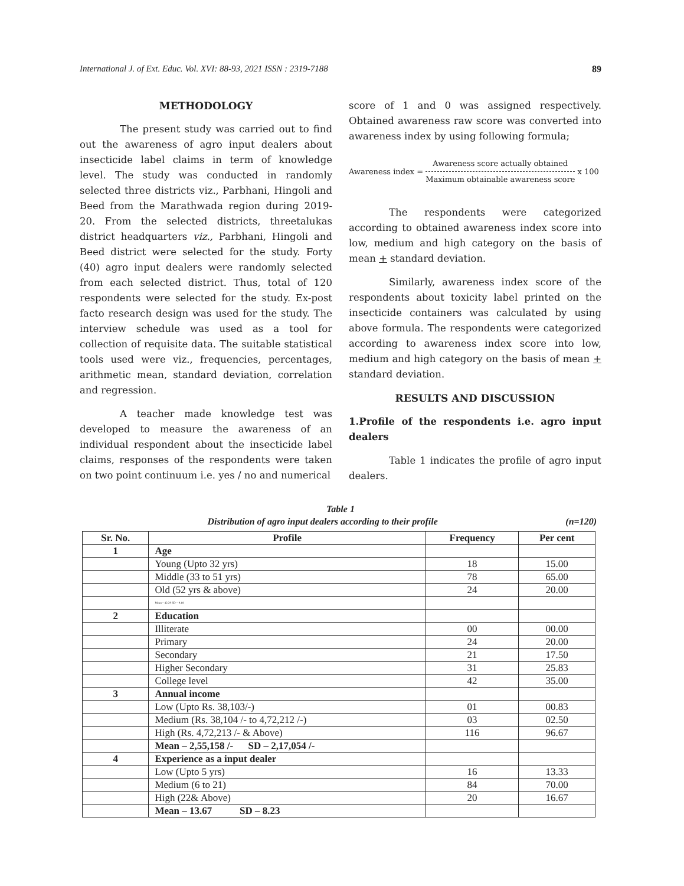International J. of Ext. Educ. Vol. XVI: 88-93, 2021 ISSN : 2319-7188 89
METHODOLOGY
The present study was carried out to find out the awareness of agro input dealers about insecticide label claims in term of knowledge level. The study was conducted in randomly selected three districts viz., Parbhani, Hingoli and Beed from the Marathwada region during 2019-20. From the selected districts, threetalukas district headquarters viz., Parbhani, Hingoli and Beed district were selected for the study. Forty (40) agro input dealers were randomly selected from each selected district. Thus, total of 120 respondents were selected for the study. Ex-post facto research design was used for the study. The interview schedule was used as a tool for collection of requisite data. The suitable statistical tools used were viz., frequencies, percentages, arithmetic mean, standard deviation, correlation and regression.
A teacher made knowledge test was developed to measure the awareness of an individual respondent about the insecticide label claims, responses of the respondents were taken on two point continuum i.e. yes / no and numerical
score of 1 and 0 was assigned respectively. Obtained awareness raw score was converted into awareness index by using following formula;
Awareness index = Awareness score actually obtained Maximum obtainable awareness score x 100
The respondents were categorized according to obtained awareness index score into low, medium and high category on the basis of mean + standard deviation.
Similarly, awareness index score of the respondents about toxicity label printed on the insecticide containers was calculated by using above formula. The respondents were categorized according to awareness index score into low, medium and high category on the basis of mean + standard deviation.
RESULTS AND DISCUSSION
1.Profile of the respondents i.e. agro input dealers
Table 1 indicates the profile of agro input dealers.
Table 1
Distribution of agro input dealers according to their profile (n=120)
| Sr. No. | Profile | Frequency | Per cent |
| --- | --- | --- | --- |
| 1 | Age | | |
| | Young (Upto 32 yrs) | 18 | 15.00 |
| | Middle (33 to 51 yrs) | 78 | 65.00 |
| | Old (52 yrs & above) | 24 | 20.00 |
| | Mean – 42.29 SD – 9.18 | | |
| 2 | Education | | |
| | Illiterate | 00 | 00.00 |
| | Primary | 24 | 20.00 |
| | Secondary | 21 | 17.50 |
| | Higher Secondary | 31 | 25.83 |
| | College level | 42 | 35.00 |
| 3 | Annual income | | |
| | Low (Upto Rs. 38,103/-) | 01 | 00.83 |
| | Medium (Rs. 38,104 /- to 4,72,212 /-) | 03 | 02.50 |
| | High (Rs. 4,72,213 /- & Above) | 116 | 96.67 |
| | Mean – 2,55,158 /- SD – 2,17,054 /- | | |
| 4 | Experience as a input dealer | | |
| | Low (Upto 5 yrs) | 16 | 13.33 |
| | Medium (6 to 21) | 84 | 70.00 |
| | High (22& Above) | 20 | 16.67 |
| | Mean – 13.67 SD – 8.23 | | |